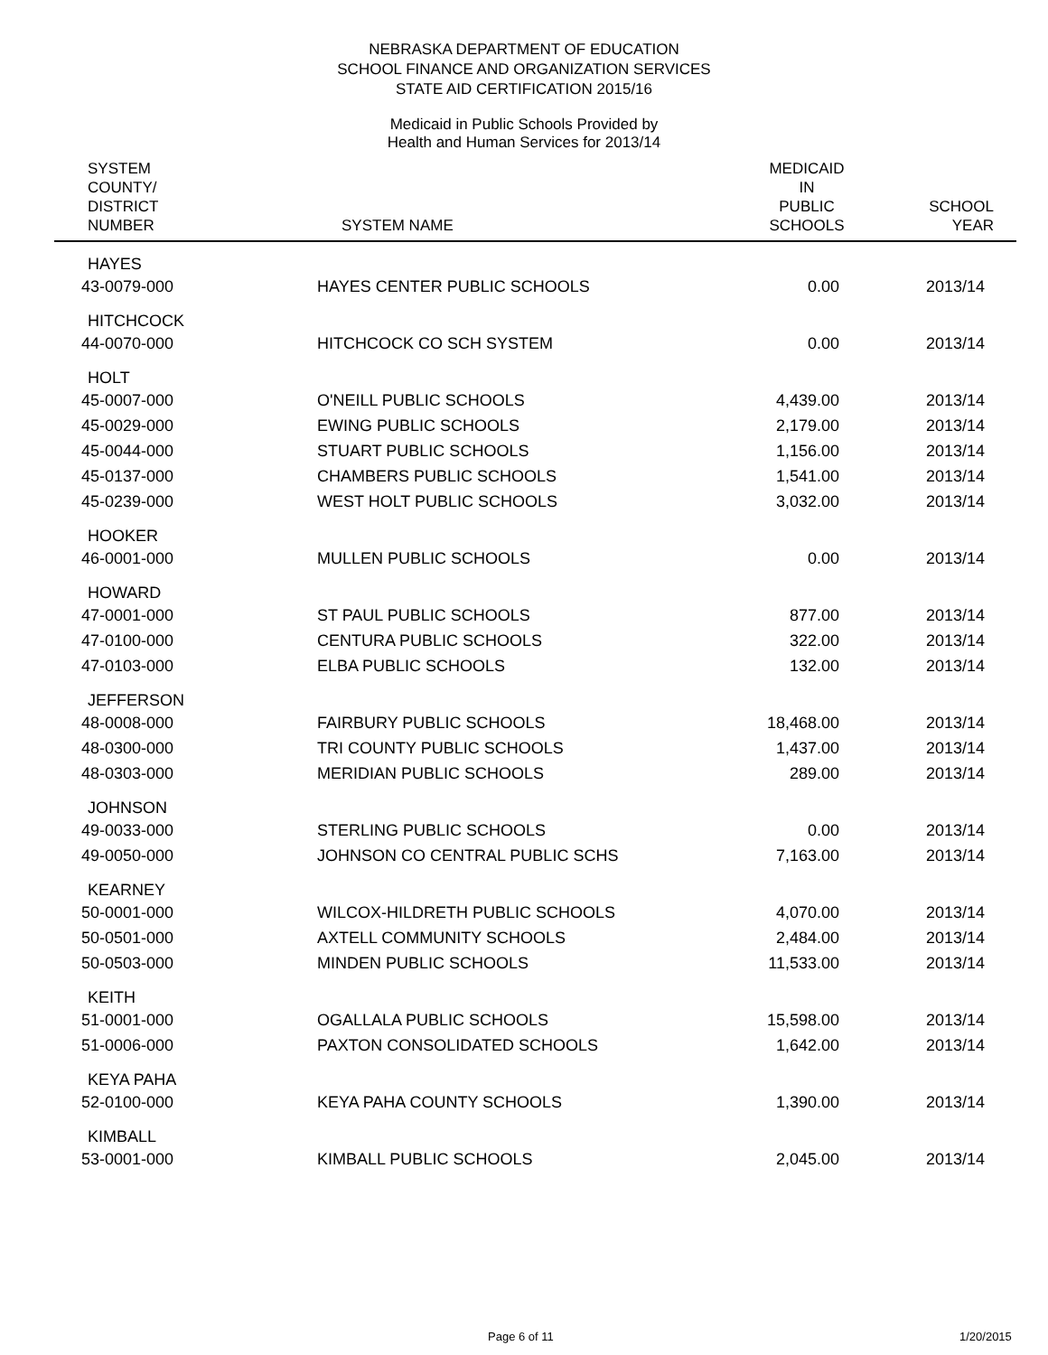NEBRASKA DEPARTMENT OF EDUCATION
SCHOOL FINANCE AND ORGANIZATION SERVICES
STATE AID CERTIFICATION 2015/16
Medicaid in Public Schools Provided by
Health and Human Services for 2013/14
| SYSTEM COUNTY/ DISTRICT NUMBER | SYSTEM NAME | MEDICAID IN PUBLIC SCHOOLS | SCHOOL YEAR |
| --- | --- | --- | --- |
| HAYES | | | |
| 43-0079-000 | HAYES CENTER PUBLIC SCHOOLS | 0.00 | 2013/14 |
| HITCHCOCK | | | |
| 44-0070-000 | HITCHCOCK CO SCH SYSTEM | 0.00 | 2013/14 |
| HOLT | | | |
| 45-0007-000 | O'NEILL PUBLIC SCHOOLS | 4,439.00 | 2013/14 |
| 45-0029-000 | EWING PUBLIC SCHOOLS | 2,179.00 | 2013/14 |
| 45-0044-000 | STUART PUBLIC SCHOOLS | 1,156.00 | 2013/14 |
| 45-0137-000 | CHAMBERS PUBLIC SCHOOLS | 1,541.00 | 2013/14 |
| 45-0239-000 | WEST HOLT PUBLIC SCHOOLS | 3,032.00 | 2013/14 |
| HOOKER | | | |
| 46-0001-000 | MULLEN PUBLIC SCHOOLS | 0.00 | 2013/14 |
| HOWARD | | | |
| 47-0001-000 | ST PAUL PUBLIC SCHOOLS | 877.00 | 2013/14 |
| 47-0100-000 | CENTURA PUBLIC SCHOOLS | 322.00 | 2013/14 |
| 47-0103-000 | ELBA PUBLIC SCHOOLS | 132.00 | 2013/14 |
| JEFFERSON | | | |
| 48-0008-000 | FAIRBURY PUBLIC SCHOOLS | 18,468.00 | 2013/14 |
| 48-0300-000 | TRI COUNTY PUBLIC SCHOOLS | 1,437.00 | 2013/14 |
| 48-0303-000 | MERIDIAN PUBLIC SCHOOLS | 289.00 | 2013/14 |
| JOHNSON | | | |
| 49-0033-000 | STERLING PUBLIC SCHOOLS | 0.00 | 2013/14 |
| 49-0050-000 | JOHNSON CO CENTRAL PUBLIC SCHS | 7,163.00 | 2013/14 |
| KEARNEY | | | |
| 50-0001-000 | WILCOX-HILDRETH PUBLIC SCHOOLS | 4,070.00 | 2013/14 |
| 50-0501-000 | AXTELL COMMUNITY SCHOOLS | 2,484.00 | 2013/14 |
| 50-0503-000 | MINDEN PUBLIC SCHOOLS | 11,533.00 | 2013/14 |
| KEITH | | | |
| 51-0001-000 | OGALLALA PUBLIC SCHOOLS | 15,598.00 | 2013/14 |
| 51-0006-000 | PAXTON CONSOLIDATED SCHOOLS | 1,642.00 | 2013/14 |
| KEYA PAHA | | | |
| 52-0100-000 | KEYA PAHA COUNTY SCHOOLS | 1,390.00 | 2013/14 |
| KIMBALL | | | |
| 53-0001-000 | KIMBALL PUBLIC SCHOOLS | 2,045.00 | 2013/14 |
Page 6 of 11 1/20/2015